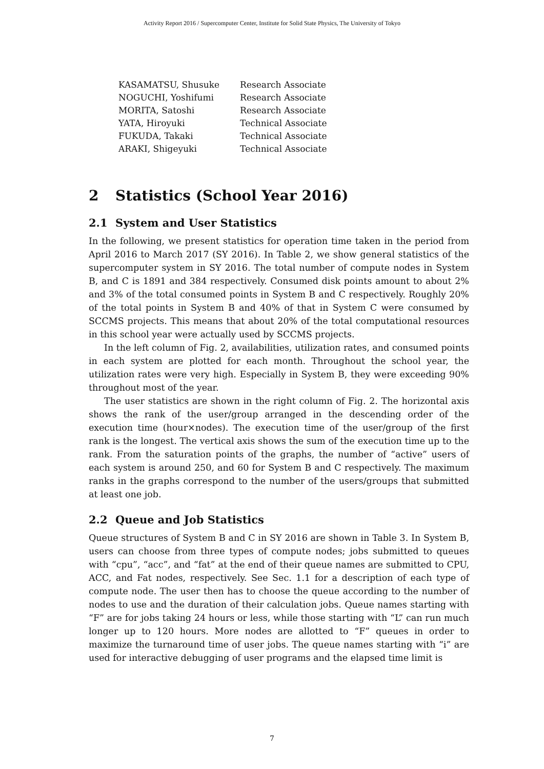Activity Report 2016 / Supercomputer Center, Institute for Solid State Physics, The University of Tokyo
| KASAMATSU, Shusuke | Research Associate |
| NOGUCHI, Yoshifumi | Research Associate |
| MORITA, Satoshi | Research Associate |
| YATA, Hiroyuki | Technical Associate |
| FUKUDA, Takaki | Technical Associate |
| ARAKI, Shigeyuki | Technical Associate |
2 Statistics (School Year 2016)
2.1 System and User Statistics
In the following, we present statistics for operation time taken in the period from April 2016 to March 2017 (SY 2016). In Table 2, we show general statistics of the supercomputer system in SY 2016. The total number of compute nodes in System B, and C is 1891 and 384 respectively. Consumed disk points amount to about 2% and 3% of the total consumed points in System B and C respectively. Roughly 20% of the total points in System B and 40% of that in System C were consumed by SCCMS projects. This means that about 20% of the total computational resources in this school year were actually used by SCCMS projects.
In the left column of Fig. 2, availabilities, utilization rates, and consumed points in each system are plotted for each month. Throughout the school year, the utilization rates were very high. Especially in System B, they were exceeding 90% throughout most of the year.
The user statistics are shown in the right column of Fig. 2. The horizontal axis shows the rank of the user/group arranged in the descending order of the execution time (hour×nodes). The execution time of the user/group of the first rank is the longest. The vertical axis shows the sum of the execution time up to the rank. From the saturation points of the graphs, the number of “active” users of each system is around 250, and 60 for System B and C respectively. The maximum ranks in the graphs correspond to the number of the users/groups that submitted at least one job.
2.2 Queue and Job Statistics
Queue structures of System B and C in SY 2016 are shown in Table 3. In System B, users can choose from three types of compute nodes; jobs submitted to queues with “cpu”, “acc”, and “fat” at the end of their queue names are submitted to CPU, ACC, and Fat nodes, respectively. See Sec. 1.1 for a description of each type of compute node. The user then has to choose the queue according to the number of nodes to use and the duration of their calculation jobs. Queue names starting with “F” are for jobs taking 24 hours or less, while those starting with “L” can run much longer up to 120 hours. More nodes are allotted to “F” queues in order to maximize the turnaround time of user jobs. The queue names starting with “i” are used for interactive debugging of user programs and the elapsed time limit is
7